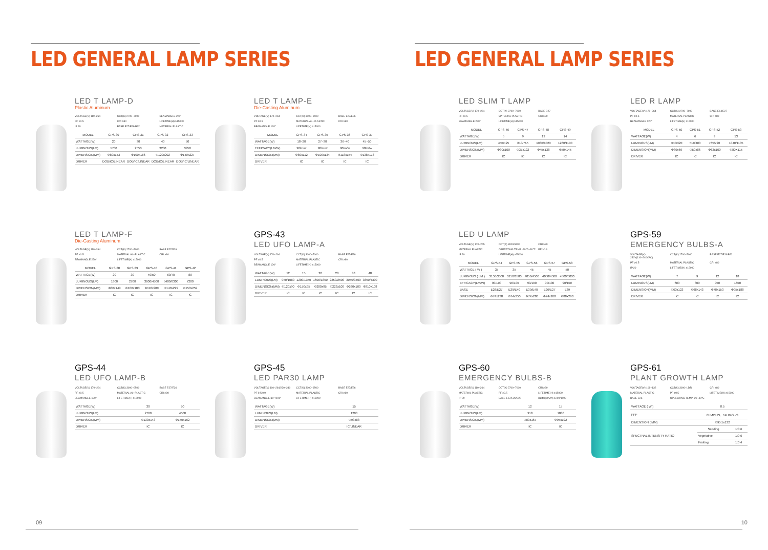LED GENERAL LAMP SERIES
LED T LAMP-D
Plastic Aluminum
VOLTAGE(V) 110~264 CCT(K) 2700~7000 BEAMANGLE 220° PF ≥0.5 CRI ≥80 LIFETIME(H) ≥15000 IP 20 BASE E27/E26/B22 MATERIAL PLASTIC
| MODEL | GPS-30 | GPS-31 | GPS-32 | GPS-33 |
| --- | --- | --- | --- | --- |
| WATTAGE(W) | 20 | 30 | 40 | 50 |
| LUMINOUS(LM) | 1700 | 2550 | 3200 | 3950 |
| DIMENSION(MM) | Φ80x143 | Φ100x166 | Φ120x202 | Φ140x227 |
| DRIVER | DOB/IC/LINEAR | DOB/IC/LINEAR | DOB/IC/LINEAR | DOB/IC/LINEAR |
LED T LAMP-E
Die-Casting Aluminum
VOLTAGE(V) 170~264 CCT(K) 3000~6500 BASE E27/E26 PF ≥0.5 MATERIAL AL+PLASTIC CRI ≥80 BEAMANGLE 120° LIFETIME(H) ≥15000
| MODEL | GPS-34 | GPS-35 | GPS-36 | GPS-37 |
| --- | --- | --- | --- | --- |
| WATTAGE(W) | 18~20 | 27~30 | 36~40 | 45~50 |
| EFFICACY(LM/W) | 90lm/w | 90lm/w | 90lm/w | 90lm/w |
| DIMENSION(MM) | Φ80x112 | Φ100x134 | Φ118x154 | Φ138x173 |
| DRIVER | IC | IC | IC | IC |
LED T LAMP-F
Die-Casting Aluminum
VOLTAGE(V) 110~264 CCT(K) 2700~7000 BASE E27/E26 PF ≥0.5 MATERIAL AL+PLASTIC CRI ≥80 BEAMANGLE 220° LIFETIME(H) ≥15000
| MODEL | GPS-38 | GPS-39 | GPS-40 | GPS-41 | GPS-42 |
| --- | --- | --- | --- | --- | --- |
| WATTAGE(W) | 20 | 30 | 40/50 | 60/70 | 80 |
| LUMINOUS(LM) | 1800 | 2700 | 3600/4500 | 5400/6300 | 7200 |
| DIMENSION(MM) | Φ80x149 | Φ100x180 | Φ118x209 | Φ140x229 | Φ150x259 |
| DRIVER | IC | IC | IC | IC | IC |
GPS-43
LED UFO LAMP-A
VOLTAGE(V) 170~264 CCT(K) 3000~7000 BASE E27/E26 PF ≥0.5 MATERIAL PLASTIC CRI ≥80 BEAMANGLE 120° LIFETIME(H) ≥15000
| WATTAGE(W) | 12 | 15 | 20 | 28 | 38 | 48 |
| LUMINOUS(LM) | 950/1080 | 1200/1350 | 1600/1800 | 2250/2500 | 3050/3400 | 3850/4300 |
| DIMENSION(MM) | Φ120x90 | Φ150x95 | Φ200x85 | Φ223x100 | Φ260x100 | Φ310x108 |
| DRIVER | IC | IC | IC | IC | IC | IC |
GPS-44
LED UFO LAMP-B
VOLTAGE(V) 170~264 CCT(K) 3000~6500 BASE E27/E26 PF ≥0.5 MATERIAL AL+PLASTIC CRI ≥80 BEAMANGLE 120° LIFETIME(H) ≥15000
| WATTAGE(W) | 30 | 50 |
| LUMINOUS(LM) | 2700 | 4500 |
| DIMENSION(MM) | Φ130x143 | Φ150x162 |
| DRIVER | IC | IC |
GPS-45
LED PAR30 LAMP
VOLTAGE(V) 110~264/220~240 CCT(K) 3000~6500 BASE E27/E26 PF 0.5/0.9 MATERIAL PLASTIC CRI ≥80 BEAMANGLE 36° /100° LIFETIME(H) ≥15000
| WATTAGE(W) | 15 |
| LUMINOUS(LM) | 1200 |
| DIMENSION(MM) | Φ93x88 |
| DRIVER | IC/LINEAR |
09
LED GENERAL LAMP SERIES
LED SLIM T LAMP
VOLTAGE(V) 170~264 CCT(K) 2700~7000 BASE E27 PF ≥0.5 MATERIAL PLASTIC CRI ≥80 BEAMANGLE 220° LIFETIME(H) ≥15000
| MODEL | GPS-46 | GPS-47 | GPS-48 | GPS-49 |
| --- | --- | --- | --- | --- |
| WATTAGE(W) | 5 | 9 | 12 | 14 |
| LUMINOUS(LM) | 450/425 | 810/765 | 1080/1020 | 1260/1190 |
| DIMENSION(MM) | Φ30x100 | Φ37x122 | Φ45x138 | Φ50x145 |
| DRIVER | IC | IC | IC | IC |
LED R LAMP
VOLTAGE(V) 170~264 CCT(K) 2700~7000 BASE E14/E27 PF ≥0.5 MATERIAL PLASTIC CRI ≥80 BEAMANGLE 120° LIFETIME(H) ≥15000
| MODEL | GPS-50 | GPS-51 | GPS-52 | GPS-53 |
| --- | --- | --- | --- | --- |
| WATTAGE(W) | 4 | 6 | 9 | 13 |
| LUMINOUS(LM) | 340/320 | 510/480 | 765/720 | 1040/1105 |
| DIMENSION(MM) | Φ39x69 | Φ50x86 | Φ63x100 | Φ80X115 |
| DRIVER | IC | IC | IC | IC |
LED U LAMP
VOLTAGE(V) 170~265 CCT(K) 3000/6500 CRI ≥80 MATERIAL PLASTIC OPERATING TEMP -20℃~30℃ PF >0.9 IP 20 LIFETIME(H) ≥25000
| MODEL | GPS-54 | GPS-55 | GPS-56 | GPS-57 | GPS-58 |
| --- | --- | --- | --- | --- | --- |
| WATTAGE ( W ) | 35 | 35 | 45 | 45 | 50 |
| LUMINOUS ( LM ) | 3150/3500 | 3150/3500 | 4050/4500 | 4050/4500 | 4500/5000 |
| EFFICACY(LM/W) | 90/100 | 90/100 | 90/100 | 90/100 | 90/100 |
| BASE | E26/E27 | E39/E40 | E39/E40 | E26/E27 | E39 |
| DIMENSION(MM) | Φ74x238 | Φ74x250 | Φ74x280 | Φ74x268 | Φ88x290 |
GPS-59
EMERGENCY BULBS-A
VOLTAGE(V) 230V(110~240VAC) CCT(K) 2700~7000 BASE E27/E26/B22 PF ≥0.5 MATERIAL PLASTIC CRI ≥80 IP 20 LIFETIME(H) ≥15000
| WATTAGE(W) | 7 | 9 | 12 | 18 |
| LUMINOUS(LM) | 600 | 800 | 950 | 1600 |
| DIMENSION(MM) | Φ60x123 | Φ68x143 | Φ78x153 | Φ95x188 |
| DRIVER | IC | IC | IC | IC |
GPS-60
EMERGENCY BULBS-B
VOLTAGE(V) 110~264 CCT(K) 2700~7000 CRI ≥80 MATERIAL PLASTIC PF ≥0.5 LIFETIME(H) ≥15000 IP 20 BASE E27/E26/B22 Battery(mAh) 1200/1500
| WATTAGE(W) | 12 | 15 |
| LUMINOUS(LM) | 918 | 1080 |
| DIMENSION(MM) | Φ80x167 | Φ95x192 |
| DRIVER | IC | IC |
GPS-61
PLANT GROWTH LAMP
VOLTAGE(V) 108~132 CCT(K) 3000+LDR CRI ≥80 MATERIAL PLASTIC PF ≥0.5 LIFETIME(H) ≥15000 BASE E26 OPERATING TEMP -20~40℃
| WATTAGE ( W ) | 8.5 | |
| PPF | 6UMOL/S、14UMOL/S | |
| DIMENSION ( MM) | Φ95.5x132 | |
| SPECTRAL INTENSITY RATIO | Seeding | 1:0.6 |
| | Vegetative | 1:0.6 |
| | Fruiting | 1:0.4 |
10